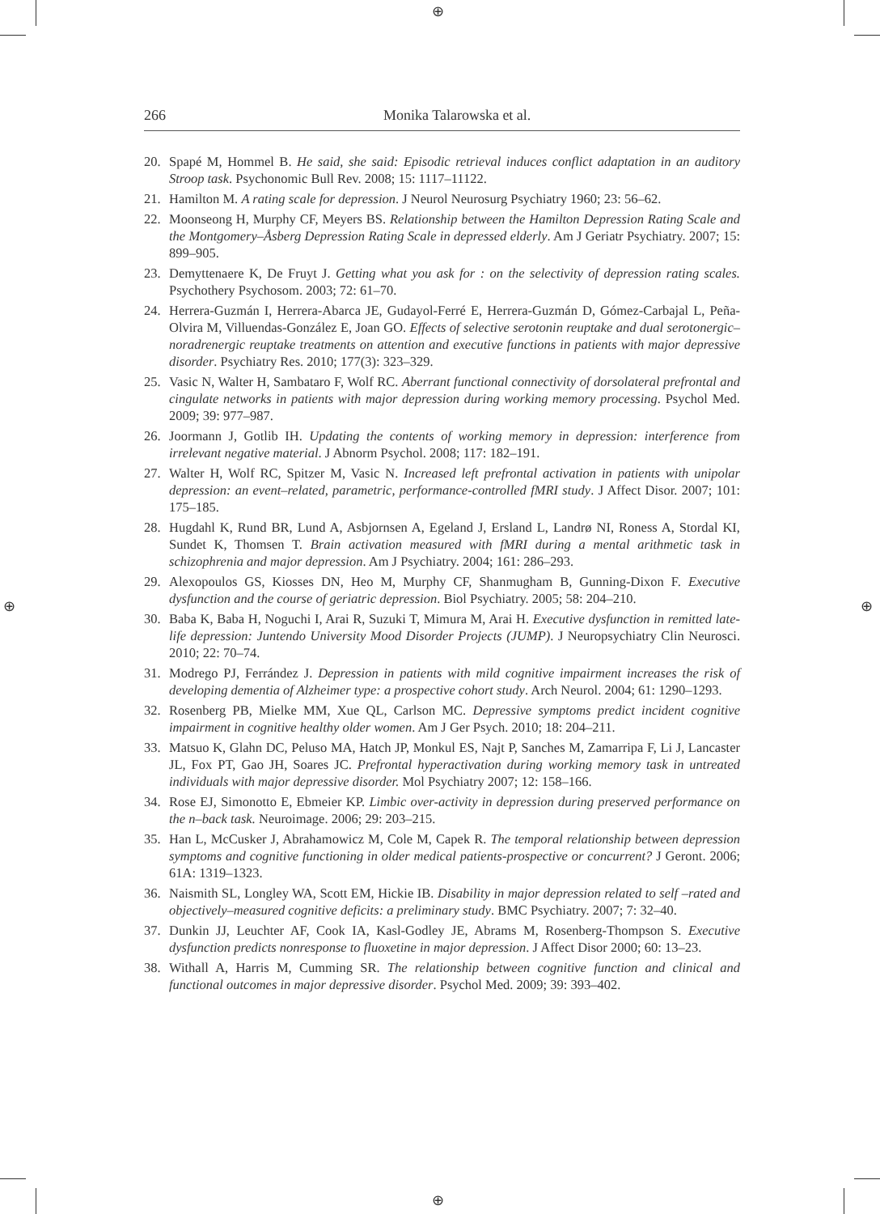⊕
⊕
⊕ ⊕
266 Monika Talarowska et al.
20. Spapé M, Hommel B. He said, she said: Episodic retrieval induces conflict adaptation in an auditory Stroop task. Psychonomic Bull Rev. 2008; 15: 1117–11122.
21. Hamilton M. A rating scale for depression. J Neurol Neurosurg Psychiatry 1960; 23: 56–62.
22. Moonseong H, Murphy CF, Meyers BS. Relationship between the Hamilton Depression Rating Scale and the Montgomery–Åsberg Depression Rating Scale in depressed elderly. Am J Geriatr Psychiatry. 2007; 15: 899–905.
23. Demyttenaere K, De Fruyt J. Getting what you ask for : on the selectivity of depression rating scales. Psychothery Psychosom. 2003; 72: 61–70.
24. Herrera-Guzmán I, Herrera-Abarca JE, Gudayol-Ferré E, Herrera-Guzmán D, Gómez-Carbajal L, Peña-Olvira M, Villuendas-González E, Joan GO. Effects of selective serotonin reuptake and dual serotonergic–noradrenergic reuptake treatments on attention and executive functions in patients with major depressive disorder. Psychiatry Res. 2010; 177(3): 323–329.
25. Vasic N, Walter H, Sambataro F, Wolf RC. Aberrant functional connectivity of dorsolateral prefrontal and cingulate networks in patients with major depression during working memory processing. Psychol Med. 2009; 39: 977–987.
26. Joormann J, Gotlib IH. Updating the contents of working memory in depression: interference from irrelevant negative material. J Abnorm Psychol. 2008; 117: 182–191.
27. Walter H, Wolf RC, Spitzer M, Vasic N. Increased left prefrontal activation in patients with unipolar depression: an event–related, parametric, performance-controlled fMRI study. J Affect Disor. 2007; 101: 175–185.
28. Hugdahl K, Rund BR, Lund A, Asbjornsen A, Egeland J, Ersland L, Landrø NI, Roness A, Stordal KI, Sundet K, Thomsen T. Brain activation measured with fMRI during a mental arithmetic task in schizophrenia and major depression. Am J Psychiatry. 2004; 161: 286–293.
29. Alexopoulos GS, Kiosses DN, Heo M, Murphy CF, Shanmugham B, Gunning-Dixon F. Executive dysfunction and the course of geriatric depression. Biol Psychiatry. 2005; 58: 204–210.
30. Baba K, Baba H, Noguchi I, Arai R, Suzuki T, Mimura M, Arai H. Executive dysfunction in remitted late-life depression: Juntendo University Mood Disorder Projects (JUMP). J Neuropsychiatry Clin Neurosci. 2010; 22: 70–74.
31. Modrego PJ, Ferrández J. Depression in patients with mild cognitive impairment increases the risk of developing dementia of Alzheimer type: a prospective cohort study. Arch Neurol. 2004; 61: 1290–1293.
32. Rosenberg PB, Mielke MM, Xue QL, Carlson MC. Depressive symptoms predict incident cognitive impairment in cognitive healthy older women. Am J Ger Psych. 2010; 18: 204–211.
33. Matsuo K, Glahn DC, Peluso MA, Hatch JP, Monkul ES, Najt P, Sanches M, Zamarripa F, Li J, Lancaster JL, Fox PT, Gao JH, Soares JC. Prefrontal hyperactivation during working memory task in untreated individuals with major depressive disorder. Mol Psychiatry 2007; 12: 158–166.
34. Rose EJ, Simonotto E, Ebmeier KP. Limbic over-activity in depression during preserved performance on the n–back task. Neuroimage. 2006; 29: 203–215.
35. Han L, McCusker J, Abrahamowicz M, Cole M, Capek R. The temporal relationship between depression symptoms and cognitive functioning in older medical patients-prospective or concurrent? J Geront. 2006; 61A: 1319–1323.
36. Naismith SL, Longley WA, Scott EM, Hickie IB. Disability in major depression related to self –rated and objectively–measured cognitive deficits: a preliminary study. BMC Psychiatry. 2007; 7: 32–40.
37. Dunkin JJ, Leuchter AF, Cook IA, Kasl-Godley JE, Abrams M, Rosenberg-Thompson S. Executive dysfunction predicts nonresponse to fluoxetine in major depression. J Affect Disor 2000; 60: 13–23.
38. Withall A, Harris M, Cumming SR. The relationship between cognitive function and clinical and functional outcomes in major depressive disorder. Psychol Med. 2009; 39: 393–402.